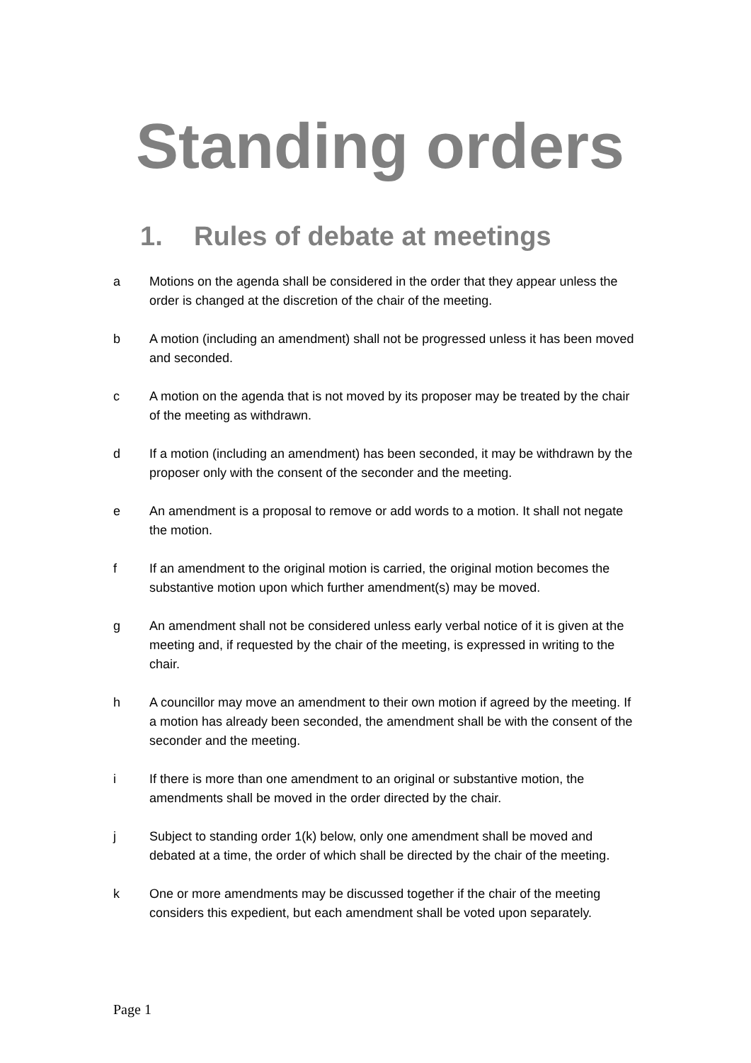Standing orders
1. Rules of debate at meetings
a Motions on the agenda shall be considered in the order that they appear unless the order is changed at the discretion of the chair of the meeting.
b A motion (including an amendment) shall not be progressed unless it has been moved and seconded.
c A motion on the agenda that is not moved by its proposer may be treated by the chair of the meeting as withdrawn.
d If a motion (including an amendment) has been seconded, it may be withdrawn by the proposer only with the consent of the seconder and the meeting.
e An amendment is a proposal to remove or add words to a motion. It shall not negate the motion.
f If an amendment to the original motion is carried, the original motion becomes the substantive motion upon which further amendment(s) may be moved.
g An amendment shall not be considered unless early verbal notice of it is given at the meeting and, if requested by the chair of the meeting, is expressed in writing to the chair.
h A councillor may move an amendment to their own motion if agreed by the meeting. If a motion has already been seconded, the amendment shall be with the consent of the seconder and the meeting.
i If there is more than one amendment to an original or substantive motion, the amendments shall be moved in the order directed by the chair.
j Subject to standing order 1(k) below, only one amendment shall be moved and debated at a time, the order of which shall be directed by the chair of the meeting.
k One or more amendments may be discussed together if the chair of the meeting considers this expedient, but each amendment shall be voted upon separately.
Page 1